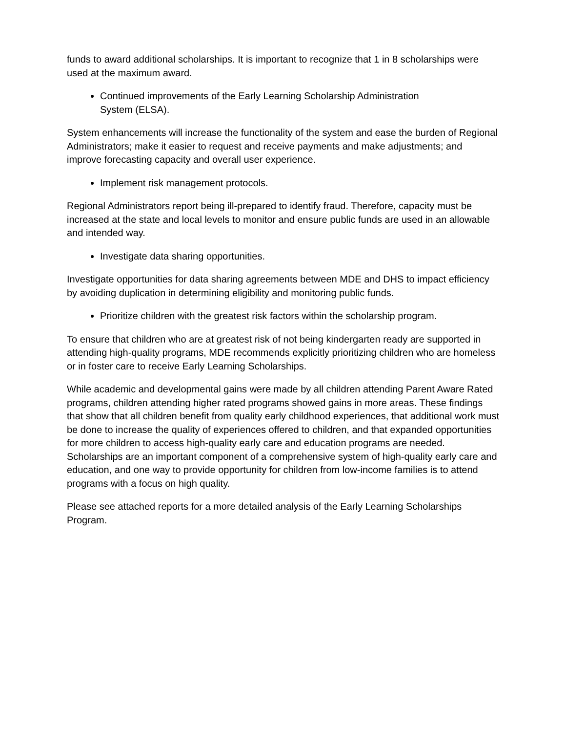funds to award additional scholarships. It is important to recognize that 1 in 8 scholarships were used at the maximum award.
Continued improvements of the Early Learning Scholarship Administration System (ELSA).
System enhancements will increase the functionality of the system and ease the burden of Regional Administrators; make it easier to request and receive payments and make adjustments; and improve forecasting capacity and overall user experience.
Implement risk management protocols.
Regional Administrators report being ill-prepared to identify fraud. Therefore, capacity must be increased at the state and local levels to monitor and ensure public funds are used in an allowable and intended way.
Investigate data sharing opportunities.
Investigate opportunities for data sharing agreements between MDE and DHS to impact efficiency by avoiding duplication in determining eligibility and monitoring public funds.
Prioritize children with the greatest risk factors within the scholarship program.
To ensure that children who are at greatest risk of not being kindergarten ready are supported in attending high-quality programs, MDE recommends explicitly prioritizing children who are homeless or in foster care to receive Early Learning Scholarships.
While academic and developmental gains were made by all children attending Parent Aware Rated programs, children attending higher rated programs showed gains in more areas. These findings that show that all children benefit from quality early childhood experiences, that additional work must be done to increase the quality of experiences offered to children, and that expanded opportunities for more children to access high-quality early care and education programs are needed. Scholarships are an important component of a comprehensive system of high-quality early care and education, and one way to provide opportunity for children from low-income families is to attend programs with a focus on high quality.
Please see attached reports for a more detailed analysis of the Early Learning Scholarships Program.